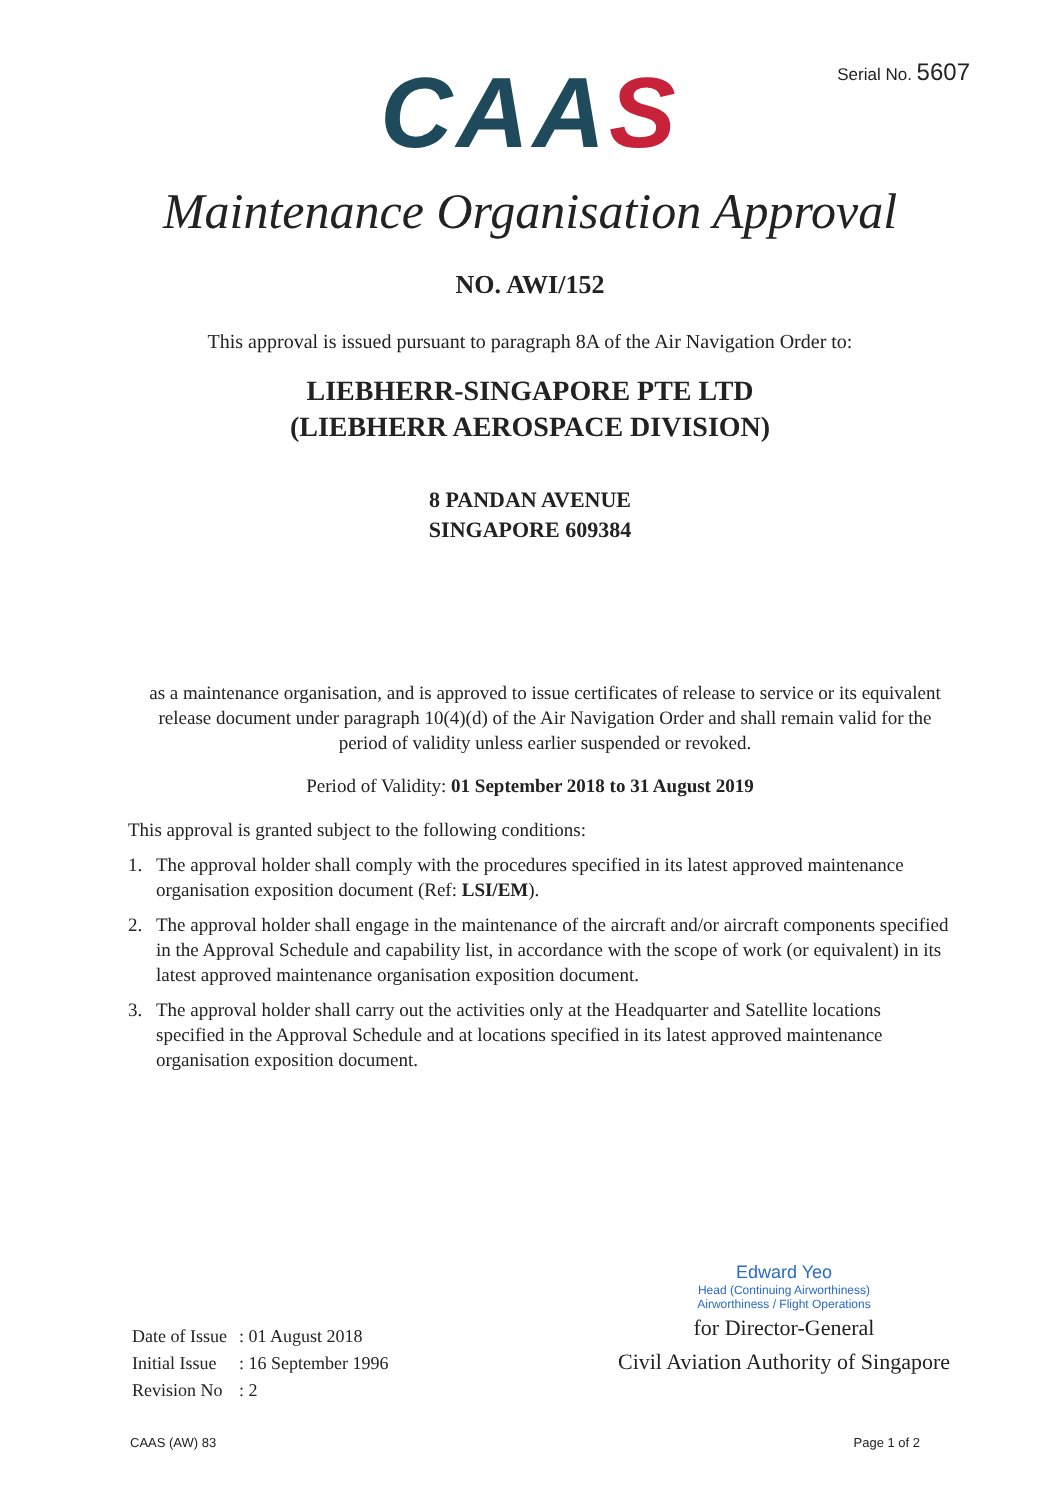Serial No. 5607
CA AS
Maintenance Organisation Approval
NO. AWI/152
This approval is issued pursuant to paragraph 8A of the Air Navigation Order to:
LIEBHERR-SINGAPORE PTE LTD
(LIEBHERR AEROSPACE DIVISION)
8 PANDAN AVENUE
SINGAPORE 609384
as a maintenance organisation, and is approved to issue certificates of release to service or its equivalent release document under paragraph 10(4)(d) of the Air Navigation Order and shall remain valid for the period of validity unless earlier suspended or revoked.
Period of Validity: 01 September 2018 to 31 August 2019
This approval is granted subject to the following conditions:
1. The approval holder shall comply with the procedures specified in its latest approved maintenance organisation exposition document (Ref: LSI/EM).
2. The approval holder shall engage in the maintenance of the aircraft and/or aircraft components specified in the Approval Schedule and capability list, in accordance with the scope of work (or equivalent) in its latest approved maintenance organisation exposition document.
3. The approval holder shall carry out the activities only at the Headquarter and Satellite locations specified in the Approval Schedule and at locations specified in its latest approved maintenance organisation exposition document.
| Date of Issue | : 01 August 2018 |
| Initial Issue | : 16 September 1996 |
| Revision No | : 2 |
Edward Yeo
Head (Continuing Airworthiness)
Airworthiness / Flight Operations
for Director-General
Civil Aviation Authority of Singapore
CAAS (AW) 83 Page 1 of 2